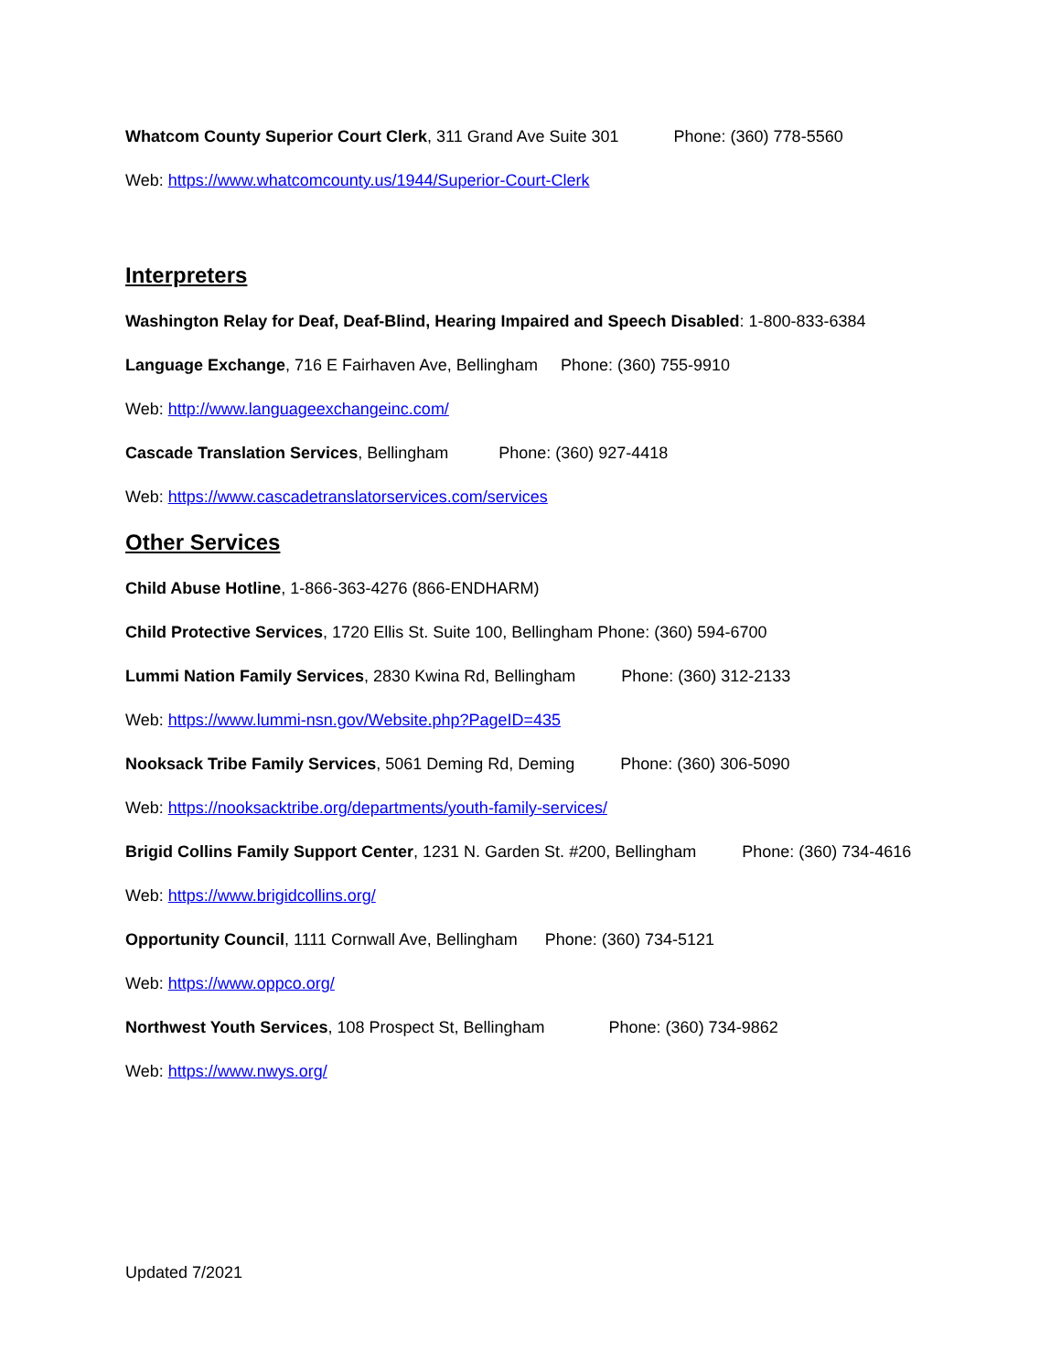Whatcom County Superior Court Clerk, 311 Grand Ave Suite 301 Phone: (360) 778-5560
Web: https://www.whatcomcounty.us/1944/Superior-Court-Clerk
Interpreters
Washington Relay for Deaf, Deaf-Blind, Hearing Impaired and Speech Disabled: 1-800-833-6384
Language Exchange, 716 E Fairhaven Ave, Bellingham Phone: (360) 755-9910
Web: http://www.languageexchangeinc.com/
Cascade Translation Services, Bellingham Phone: (360) 927-4418
Web: https://www.cascadetranslatorservices.com/services
Other Services
Child Abuse Hotline, 1-866-363-4276 (866-ENDHARM)
Child Protective Services, 1720 Ellis St. Suite 100, Bellingham Phone: (360) 594-6700
Lummi Nation Family Services, 2830 Kwina Rd, Bellingham Phone: (360) 312-2133
Web: https://www.lummi-nsn.gov/Website.php?PageID=435
Nooksack Tribe Family Services, 5061 Deming Rd, Deming Phone: (360) 306-5090
Web: https://nooksacktribe.org/departments/youth-family-services/
Brigid Collins Family Support Center, 1231 N. Garden St. #200, Bellingham Phone: (360) 734-4616
Web: https://www.brigidcollins.org/
Opportunity Council, 1111 Cornwall Ave, Bellingham Phone: (360) 734-5121
Web: https://www.oppco.org/
Northwest Youth Services, 108 Prospect St, Bellingham Phone: (360) 734-9862
Web: https://www.nwys.org/
Updated 7/2021